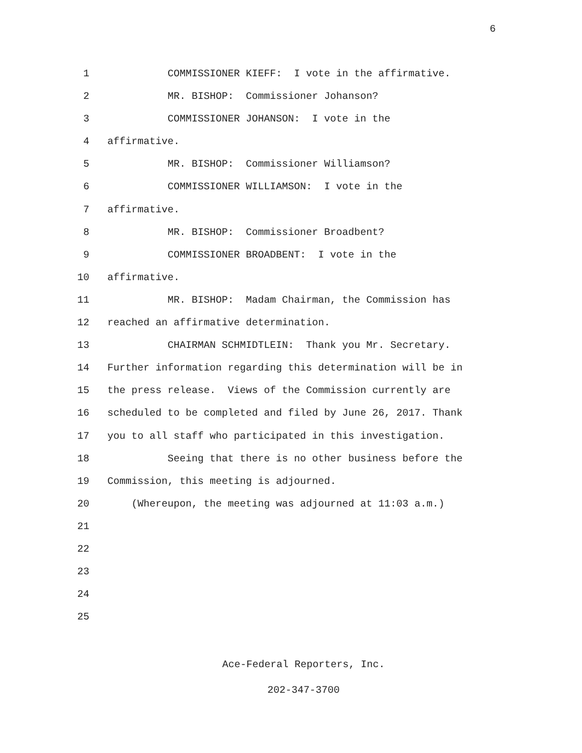6
1 COMMISSIONER KIEFF: I vote in the affirmative.
2 MR. BISHOP: Commissioner Johanson?
3 COMMISSIONER JOHANSON: I vote in the
4 affirmative.
5 MR. BISHOP: Commissioner Williamson?
6 COMMISSIONER WILLIAMSON: I vote in the
7 affirmative.
8 MR. BISHOP: Commissioner Broadbent?
9 COMMISSIONER BROADBENT: I vote in the
10 affirmative.
11 MR. BISHOP: Madam Chairman, the Commission has
12 reached an affirmative determination.
13 CHAIRMAN SCHMIDTLEIN: Thank you Mr. Secretary.
14 Further information regarding this determination will be in
15 the press release. Views of the Commission currently are
16 scheduled to be completed and filed by June 26, 2017. Thank
17 you to all staff who participated in this investigation.
18 Seeing that there is no other business before the
19 Commission, this meeting is adjourned.
20 (Whereupon, the meeting was adjourned at 11:03 a.m.)
21
22
23
24
25
Ace-Federal Reporters, Inc.
202-347-3700